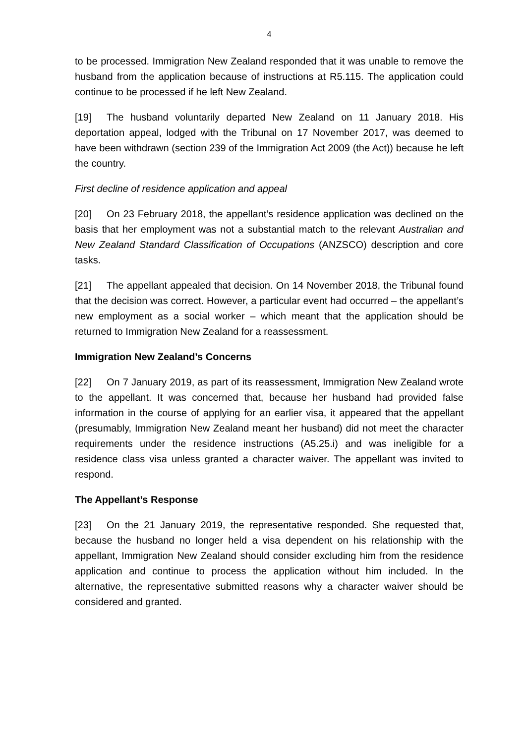4
to be processed. Immigration New Zealand responded that it was unable to remove the husband from the application because of instructions at R5.115. The application could continue to be processed if he left New Zealand.
[19] The husband voluntarily departed New Zealand on 11 January 2018. His deportation appeal, lodged with the Tribunal on 17 November 2017, was deemed to have been withdrawn (section 239 of the Immigration Act 2009 (the Act)) because he left the country.
First decline of residence application and appeal
[20] On 23 February 2018, the appellant’s residence application was declined on the basis that her employment was not a substantial match to the relevant Australian and New Zealand Standard Classification of Occupations (ANZSCO) description and core tasks.
[21] The appellant appealed that decision. On 14 November 2018, the Tribunal found that the decision was correct. However, a particular event had occurred – the appellant’s new employment as a social worker – which meant that the application should be returned to Immigration New Zealand for a reassessment.
Immigration New Zealand’s Concerns
[22] On 7 January 2019, as part of its reassessment, Immigration New Zealand wrote to the appellant. It was concerned that, because her husband had provided false information in the course of applying for an earlier visa, it appeared that the appellant (presumably, Immigration New Zealand meant her husband) did not meet the character requirements under the residence instructions (A5.25.i) and was ineligible for a residence class visa unless granted a character waiver. The appellant was invited to respond.
The Appellant’s Response
[23] On the 21 January 2019, the representative responded. She requested that, because the husband no longer held a visa dependent on his relationship with the appellant, Immigration New Zealand should consider excluding him from the residence application and continue to process the application without him included. In the alternative, the representative submitted reasons why a character waiver should be considered and granted.